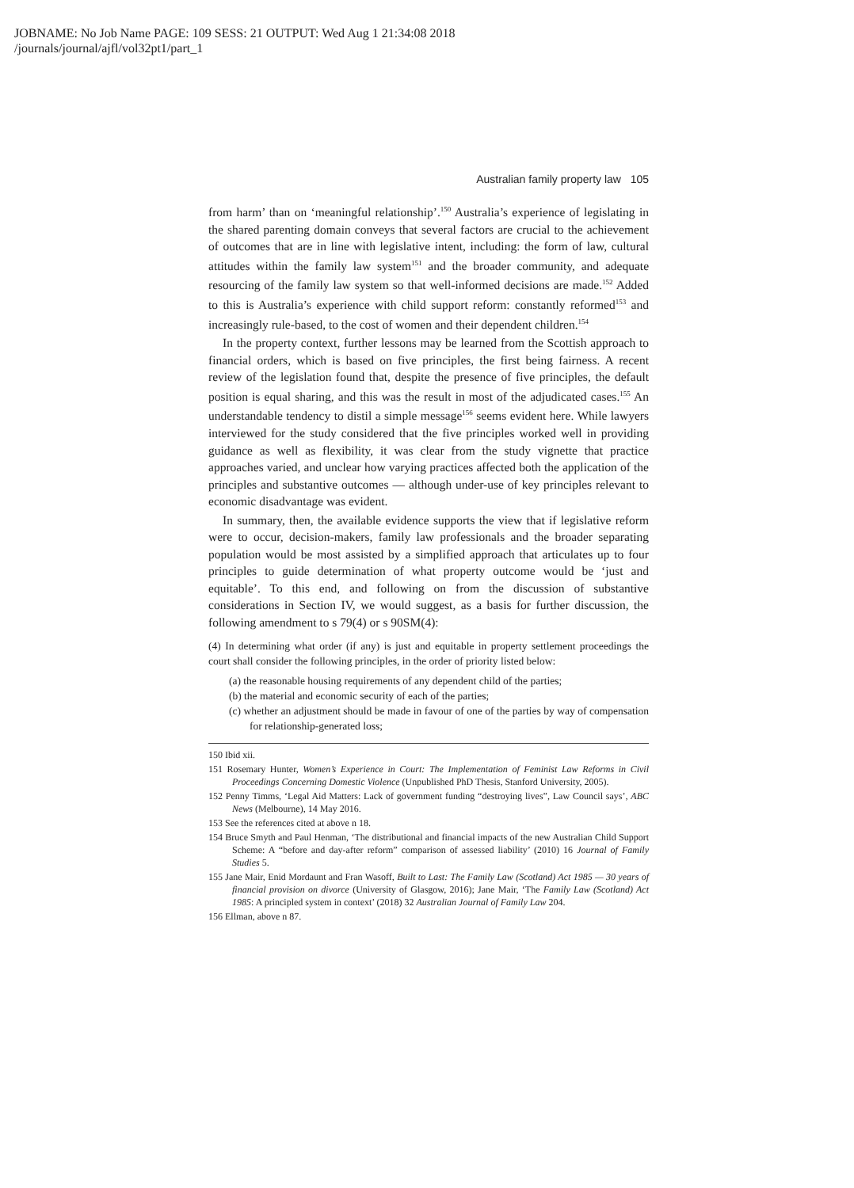JOBNAME: No Job Name PAGE: 109 SESS: 21 OUTPUT: Wed Aug 1 21:34:08 2018
/journals/journal/ajfl/vol32pt1/part_1
Australian family property law 105
from harm’ than on ‘meaningful relationship’.<sup>150</sup> Australia’s experience of legislating in the shared parenting domain conveys that several factors are crucial to the achievement of outcomes that are in line with legislative intent, including: the form of law, cultural attitudes within the family law system<sup>151</sup> and the broader community, and adequate resourcing of the family law system so that well-informed decisions are made.<sup>152</sup> Added to this is Australia’s experience with child support reform: constantly reformed<sup>153</sup> and increasingly rule-based, to the cost of women and their dependent children.<sup>154</sup>
In the property context, further lessons may be learned from the Scottish approach to financial orders, which is based on five principles, the first being fairness. A recent review of the legislation found that, despite the presence of five principles, the default position is equal sharing, and this was the result in most of the adjudicated cases.<sup>155</sup> An understandable tendency to distil a simple message<sup>156</sup> seems evident here. While lawyers interviewed for the study considered that the five principles worked well in providing guidance as well as flexibility, it was clear from the study vignette that practice approaches varied, and unclear how varying practices affected both the application of the principles and substantive outcomes — although under-use of key principles relevant to economic disadvantage was evident.
In summary, then, the available evidence supports the view that if legislative reform were to occur, decision-makers, family law professionals and the broader separating population would be most assisted by a simplified approach that articulates up to four principles to guide determination of what property outcome would be ‘just and equitable’. To this end, and following on from the discussion of substantive considerations in Section IV, we would suggest, as a basis for further discussion, the following amendment to s 79(4) or s 90SM(4):
(4) In determining what order (if any) is just and equitable in property settlement proceedings the court shall consider the following principles, in the order of priority listed below:
(a) the reasonable housing requirements of any dependent child of the parties;
(b) the material and economic security of each of the parties;
(c) whether an adjustment should be made in favour of one of the parties by way of compensation for relationship-generated loss;
150 Ibid xii.
151 Rosemary Hunter, Women’s Experience in Court: The Implementation of Feminist Law Reforms in Civil Proceedings Concerning Domestic Violence (Unpublished PhD Thesis, Stanford University, 2005).
152 Penny Timms, ‘Legal Aid Matters: Lack of government funding “destroying lives”, Law Council says’, ABC News (Melbourne), 14 May 2016.
153 See the references cited at above n 18.
154 Bruce Smyth and Paul Henman, ‘The distributional and financial impacts of the new Australian Child Support Scheme: A “before and day-after reform” comparison of assessed liability’ (2010) 16 Journal of Family Studies 5.
155 Jane Mair, Enid Mordaunt and Fran Wasoff, Built to Last: The Family Law (Scotland) Act 1985 — 30 years of financial provision on divorce (University of Glasgow, 2016); Jane Mair, ‘The Family Law (Scotland) Act 1985: A principled system in context’ (2018) 32 Australian Journal of Family Law 204.
156 Ellman, above n 87.